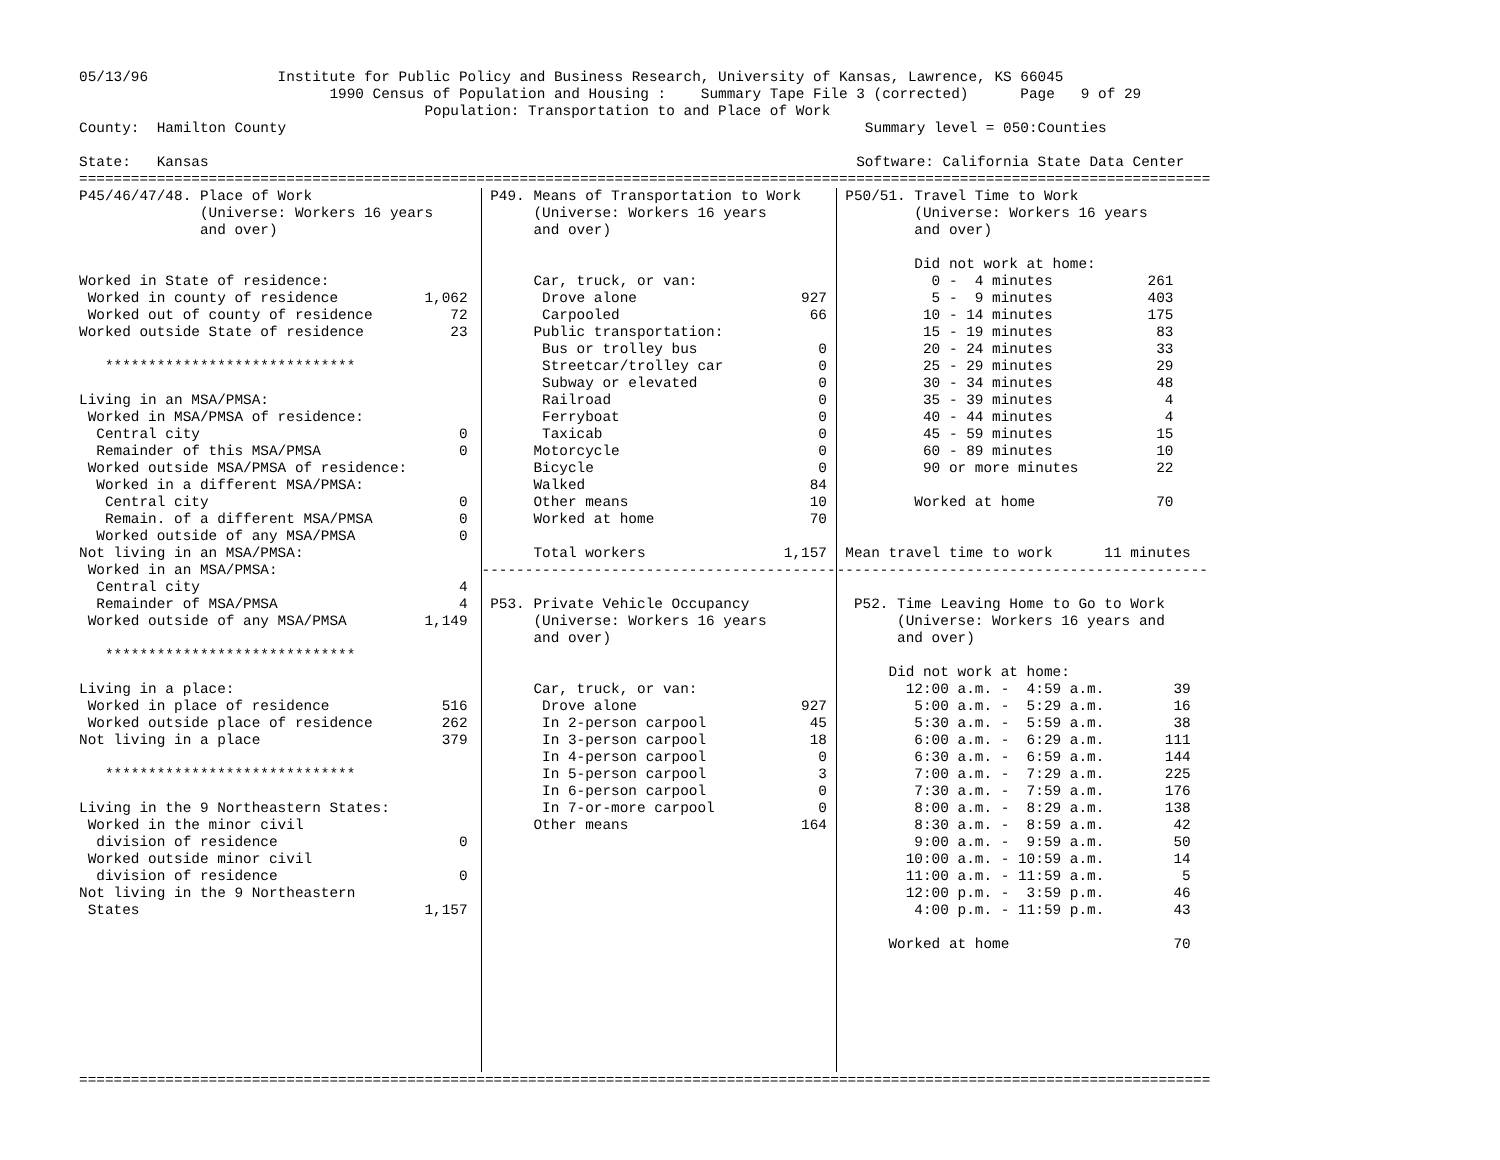05/13/96               Institute for Public Policy and Business Research, University of Kansas, Lawrence, KS 66045
                             1990 Census of Population and Housing :    Summary Tape File 3 (corrected)      Page   9 of 29
                                        Population: Transportation to and Place of Work
County:  Hamilton County                                                                   Summary level = 050:Counties

State:   Kansas                                                                           Software: California State Data Center
===================================================================================================================================
P45/46/47/48. Place of Work
              (Universe: Workers 16 years
              and over)


Worked in State of residence:
 Worked in county of residence          1,062
 Worked out of county of residence         72
Worked outside State of residence          23

   *****************************

Living in an MSA/PMSA:
 Worked in MSA/PMSA of residence:
  Central city                              0
  Remainder of this MSA/PMSA                0
 Worked outside MSA/PMSA of residence:
  Worked in a different MSA/PMSA:
   Central city                             0
   Remain. of a different MSA/PMSA          0
  Worked outside of any MSA/PMSA            0
Not living in an MSA/PMSA:
 Worked in an MSA/PMSA:
  Central city                              4
  Remainder of MSA/PMSA                     4
 Worked outside of any MSA/PMSA         1,149

   *****************************

Living in a place:
 Worked in place of residence             516
 Worked outside place of residence        262
Not living in a place                     379

   *****************************

Living in the 9 Northeastern States:
 Worked in the minor civil
  division of residence                     0
 Worked outside minor civil
  division of residence                     0
Not living in the 9 Northeastern
 States                                 1,157
 P49. Means of Transportation to Work
      (Universe: Workers 16 years
      and over)


      Car, truck, or van:
       Drove alone                   927
       Carpooled                      66
      Public transportation:
       Bus or trolley bus              0
       Streetcar/trolley car           0
       Subway or elevated              0
       Railroad                        0
       Ferryboat                       0
       Taxicab                         0
      Motorcycle                       0
      Bicycle                          0
      Walked                          84
      Other means                     10
      Worked at home                  70

      Total workers                1,157
-----------------------------------------

 P53. Private Vehicle Occupancy
      (Universe: Workers 16 years
      and over)


      Car, truck, or van:
       Drove alone                   927
       In 2-person carpool            45
       In 3-person carpool            18
       In 4-person carpool             0
       In 5-person carpool             3
       In 6-person carpool             0
       In 7-or-more carpool            0
      Other means                    164
 P50/51. Travel Time to Work
         (Universe: Workers 16 years
         and over)

         Did not work at home:
           0 -  4 minutes           261
           5 -  9 minutes           403
          10 - 14 minutes           175
          15 - 19 minutes            83
          20 - 24 minutes            33
          25 - 29 minutes            29
          30 - 34 minutes            48
          35 - 39 minutes             4
          40 - 44 minutes             4
          45 - 59 minutes            15
          60 - 89 minutes            10
          90 or more minutes         22

         Worked at home              70


 Mean travel time to work      11 minutes
-------------------------------------------

  P52. Time Leaving Home to Go to Work
       (Universe: Workers 16 years and
       and over)

      Did not work at home:
        12:00 a.m. -  4:59 a.m.        39
         5:00 a.m. -  5:29 a.m.        16
         5:30 a.m. -  5:59 a.m.        38
         6:00 a.m. -  6:29 a.m.       111
         6:30 a.m. -  6:59 a.m.       144
         7:00 a.m. -  7:29 a.m.       225
         7:30 a.m. -  7:59 a.m.       176
         8:00 a.m. -  8:29 a.m.       138
         8:30 a.m. -  8:59 a.m.        42
         9:00 a.m. -  9:59 a.m.        50
        10:00 a.m. - 10:59 a.m.        14
        11:00 a.m. - 11:59 a.m.         5
        12:00 p.m. -  3:59 p.m.        46
         4:00 p.m. - 11:59 p.m.        43

      Worked at home                   70
===================================================================================================================================